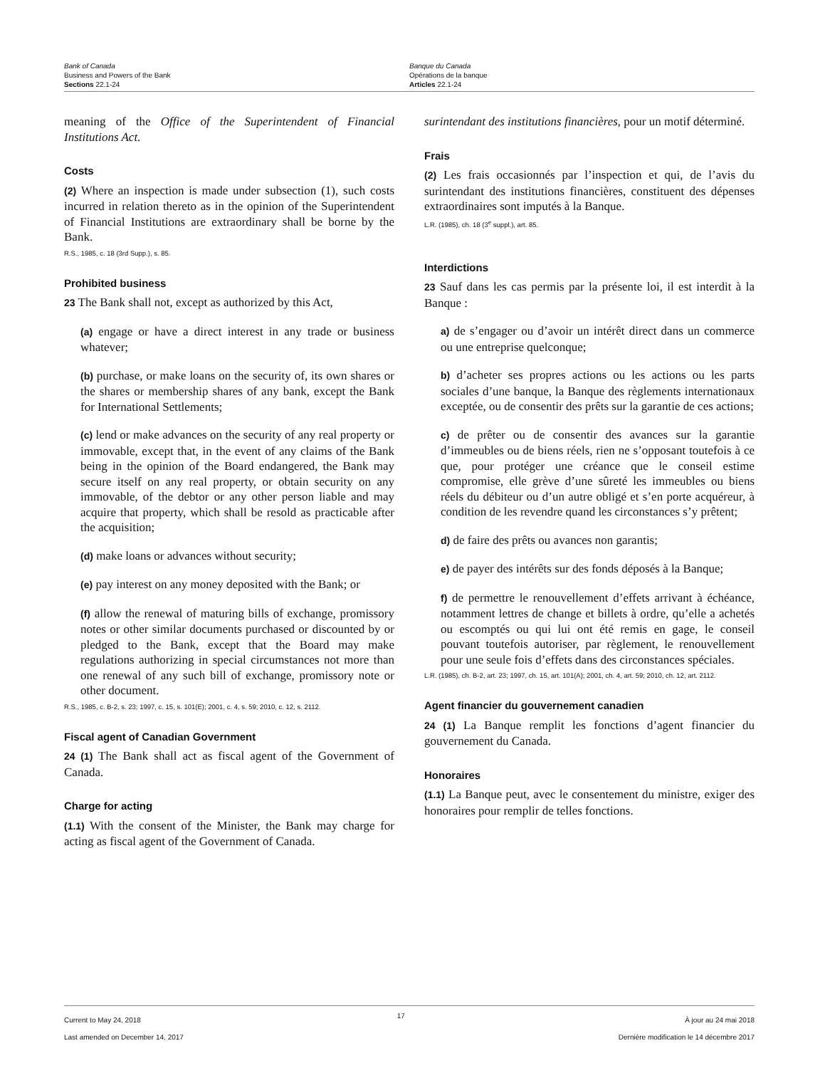Bank of Canada
Business and Powers of the Bank
Sections 22.1-24
Banque du Canada
Opérations de la banque
Articles 22.1-24
meaning of the Office of the Superintendent of Financial Institutions Act.
Costs
(2) Where an inspection is made under subsection (1), such costs incurred in relation thereto as in the opinion of the Superintendent of Financial Institutions are extraordinary shall be borne by the Bank.
R.S., 1985, c. 18 (3rd Supp.), s. 85.
Prohibited business
23 The Bank shall not, except as authorized by this Act,
(a) engage or have a direct interest in any trade or business whatever;
(b) purchase, or make loans on the security of, its own shares or the shares or membership shares of any bank, except the Bank for International Settlements;
(c) lend or make advances on the security of any real property or immovable, except that, in the event of any claims of the Bank being in the opinion of the Board endangered, the Bank may secure itself on any real property, or obtain security on any immovable, of the debtor or any other person liable and may acquire that property, which shall be resold as practicable after the acquisition;
(d) make loans or advances without security;
(e) pay interest on any money deposited with the Bank; or
(f) allow the renewal of maturing bills of exchange, promissory notes or other similar documents purchased or discounted by or pledged to the Bank, except that the Board may make regulations authorizing in special circumstances not more than one renewal of any such bill of exchange, promissory note or other document.
R.S., 1985, c. B-2, s. 23; 1997, c. 15, s. 101(E); 2001, c. 4, s. 59; 2010, c. 12, s. 2112.
Fiscal agent of Canadian Government
24 (1) The Bank shall act as fiscal agent of the Government of Canada.
Charge for acting
(1.1) With the consent of the Minister, the Bank may charge for acting as fiscal agent of the Government of Canada.
surintendant des institutions financières, pour un motif déterminé.
Frais
(2) Les frais occasionnés par l’inspection et qui, de l’avis du surintendant des institutions financières, constituent des dépenses extraordinaires sont imputés à la Banque.
L.R. (1985), ch. 18 (3<sup>e</sup> suppl.), art. 85.
Interdictions
23 Sauf dans les cas permis par la présente loi, il est interdit à la Banque :
a) de s’engager ou d’avoir un intérêt direct dans un commerce ou une entreprise quelconque;
b) d’acheter ses propres actions ou les actions ou les parts sociales d’une banque, la Banque des règlements internationaux exceptée, ou de consentir des prêts sur la garantie de ces actions;
c) de prêter ou de consentir des avances sur la garantie d’immeubles ou de biens réels, rien ne s’opposant toutefois à ce que, pour protéger une créance que le conseil estime compromise, elle grève d’une sûreté les immeubles ou biens réels du débiteur ou d’un autre obligé et s’en porte acquéreur, à condition de les revendre quand les circonstances s’y prêtent;
d) de faire des prêts ou avances non garantis;
e) de payer des intérêts sur des fonds déposés à la Banque;
f) de permettre le renouvellement d’effets arrivant à échéance, notamment lettres de change et billets à ordre, qu’elle a achetés ou escomptés ou qui lui ont été remis en gage, le conseil pouvant toutefois autoriser, par règlement, le renouvellement pour une seule fois d’effets dans des circonstances spéciales.
L.R. (1985), ch. B-2, art. 23; 1997, ch. 15, art. 101(A); 2001, ch. 4, art. 59; 2010, ch. 12, art. 2112.
Agent financier du gouvernement canadien
24 (1) La Banque remplit les fonctions d’agent financier du gouvernement du Canada.
Honoraires
(1.1) La Banque peut, avec le consentement du ministre, exiger des honoraires pour remplir de telles fonctions.
Current to May 24, 2018
Last amended on December 14, 2017
17
À jour au 24 mai 2018
Dernière modification le 14 décembre 2017